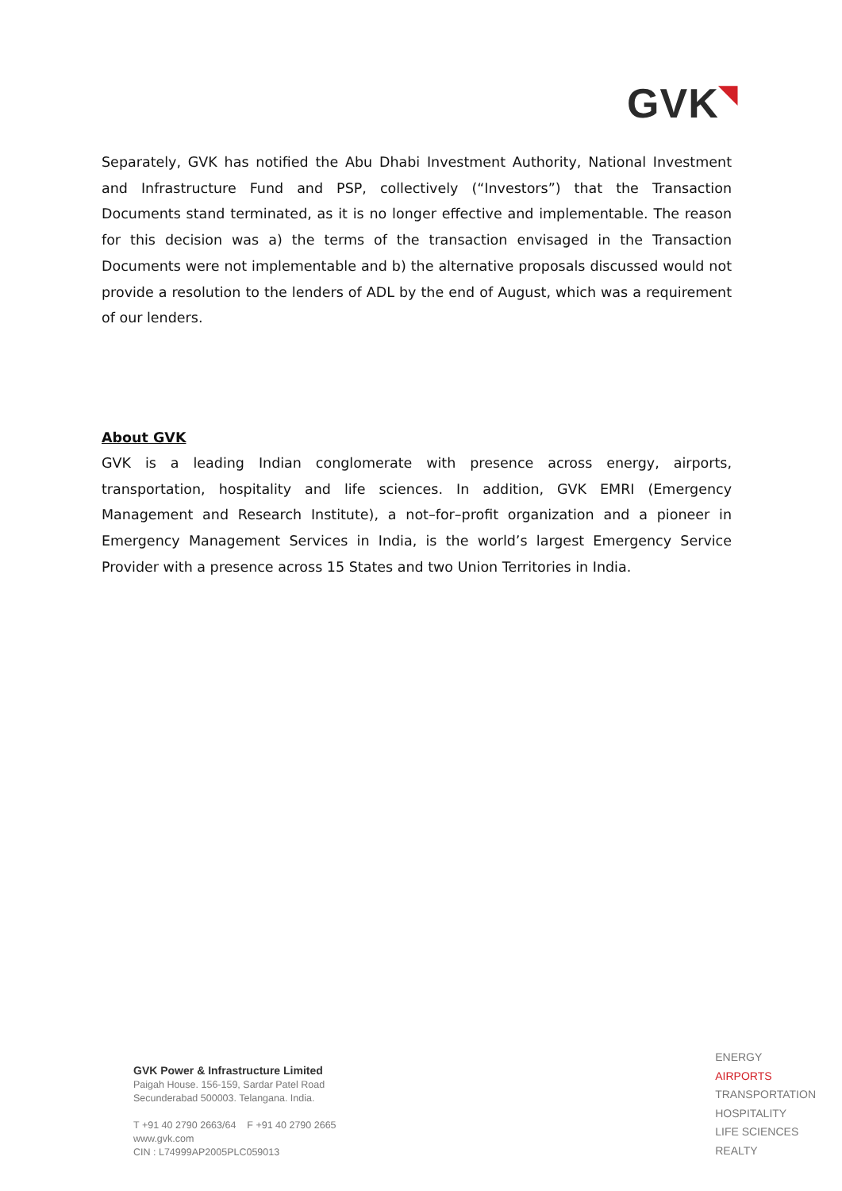GVK◥
Separately, GVK has notified the Abu Dhabi Investment Authority, National Investment and Infrastructure Fund and PSP, collectively (“Investors”) that the Transaction Documents stand terminated, as it is no longer effective and implementable. The reason for this decision was a) the terms of the transaction envisaged in the Transaction Documents were not implementable and b) the alternative proposals discussed would not provide a resolution to the lenders of ADL by the end of August, which was a requirement of our lenders.
About GVK
GVK is a leading Indian conglomerate with presence across energy, airports, transportation, hospitality and life sciences. In addition, GVK EMRI (Emergency Management and Research Institute), a not–for–profit organization and a pioneer in Emergency Management Services in India, is the world’s largest Emergency Service Provider with a presence across 15 States and two Union Territories in India.
GVK Power & Infrastructure Limited
Paigah House. 156-159, Sardar Patel Road
Secunderabad 500003. Telangana. India.
T +91 40 2790 2663/64 F +91 40 2790 2665
www.gvk.com
CIN : L74999AP2005PLC059013
ENERGY
AIRPORTS
TRANSPORTATION
HOSPITALITY
LIFE SCIENCES
REALTY